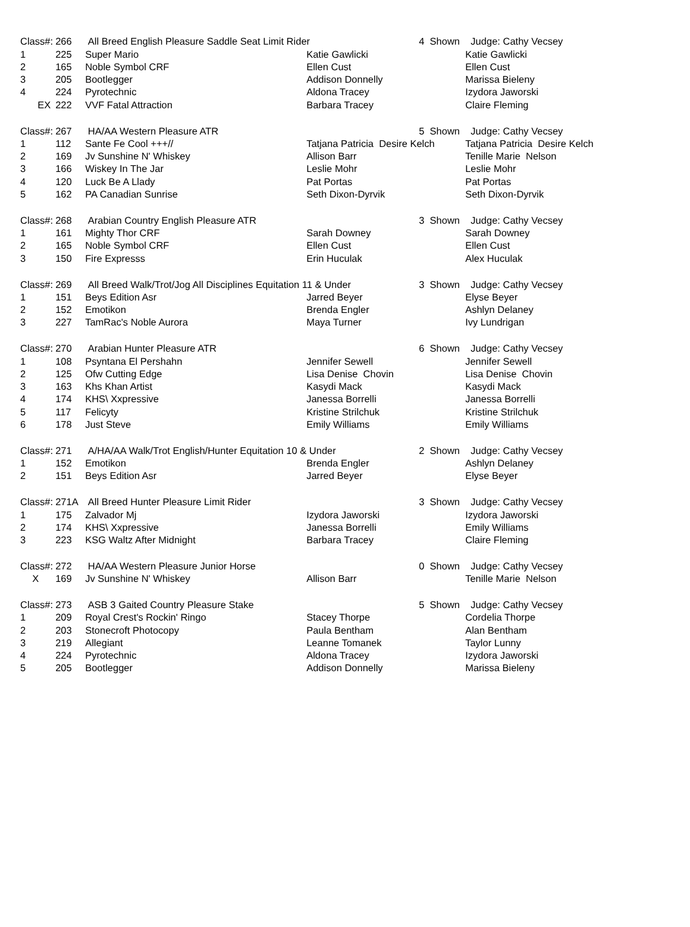| Class#: | 266 | All Breed English Pleasure Saddle Seat Limit Rider | | 4 Shown | Judge: Cathy Vecsey |
| 1 | 225 | Super Mario | Katie Gawlicki | | Katie Gawlicki |
| 2 | 165 | Noble Symbol CRF | Ellen Cust | | Ellen Cust |
| 3 | 205 | Bootlegger | Addison Donnelly | | Marissa Bieleny |
| 4 | 224 | Pyrotechnic | Aldona Tracey | | Izydora Jaworski |
| EX | 222 | VVF Fatal Attraction | Barbara Tracey | | Claire Fleming |
| Class#: | 267 | HA/AA Western Pleasure ATR | | 5 Shown | Judge: Cathy Vecsey |
| 1 | 112 | Sante Fe Cool +++// | Tatjana Patricia Desire Kelch | | Tatjana Patricia Desire Kelch |
| 2 | 169 | Jv Sunshine N' Whiskey | Allison Barr | | Tenille Marie Nelson |
| 3 | 166 | Wiskey In The Jar | Leslie Mohr | | Leslie Mohr |
| 4 | 120 | Luck Be A Llady | Pat Portas | | Pat Portas |
| 5 | 162 | PA Canadian Sunrise | Seth Dixon-Dyrvik | | Seth Dixon-Dyrvik |
| Class#: | 268 | Arabian Country English Pleasure ATR | | 3 Shown | Judge: Cathy Vecsey |
| 1 | 161 | Mighty Thor CRF | Sarah Downey | | Sarah Downey |
| 2 | 165 | Noble Symbol CRF | Ellen Cust | | Ellen Cust |
| 3 | 150 | Fire Expresss | Erin Huculak | | Alex Huculak |
| Class#: | 269 | All Breed Walk/Trot/Jog All Disciplines Equitation 11 & Under | | 3 Shown | Judge: Cathy Vecsey |
| 1 | 151 | Beys Edition Asr | Jarred Beyer | | Elyse Beyer |
| 2 | 152 | Emotikon | Brenda Engler | | Ashlyn Delaney |
| 3 | 227 | TamRac's Noble Aurora | Maya Turner | | Ivy Lundrigan |
| Class#: | 270 | Arabian Hunter Pleasure ATR | | 6 Shown | Judge: Cathy Vecsey |
| 1 | 108 | Psyntana El Pershahn | Jennifer Sewell | | Jennifer Sewell |
| 2 | 125 | Ofw Cutting Edge | Lisa Denise Chovin | | Lisa Denise Chovin |
| 3 | 163 | Khs Khan Artist | Kasydi Mack | | Kasydi Mack |
| 4 | 174 | KHS\ Xxpressive | Janessa Borrelli | | Janessa Borrelli |
| 5 | 117 | Felicyty | Kristine Strilchuk | | Kristine Strilchuk |
| 6 | 178 | Just Steve | Emily Williams | | Emily Williams |
| Class#: | 271 | A/HA/AA Walk/Trot English/Hunter Equitation 10 & Under | | 2 Shown | Judge: Cathy Vecsey |
| 1 | 152 | Emotikon | Brenda Engler | | Ashlyn Delaney |
| 2 | 151 | Beys Edition Asr | Jarred Beyer | | Elyse Beyer |
| Class#: | 271A | All Breed Hunter Pleasure Limit Rider | | 3 Shown | Judge: Cathy Vecsey |
| 1 | 175 | Zalvador Mj | Izydora Jaworski | | Izydora Jaworski |
| 2 | 174 | KHS\ Xxpressive | Janessa Borrelli | | Emily Williams |
| 3 | 223 | KSG Waltz After Midnight | Barbara Tracey | | Claire Fleming |
| Class#: | 272 | HA/AA Western Pleasure Junior Horse | | 0 Shown | Judge: Cathy Vecsey |
| X | 169 | Jv Sunshine N' Whiskey | Allison Barr | | Tenille Marie Nelson |
| Class#: | 273 | ASB 3 Gaited Country Pleasure Stake | | 5 Shown | Judge: Cathy Vecsey |
| 1 | 209 | Royal Crest's Rockin' Ringo | Stacey Thorpe | | Cordelia Thorpe |
| 2 | 203 | Stonecroft Photocopy | Paula Bentham | | Alan Bentham |
| 3 | 219 | Allegiant | Leanne Tomanek | | Taylor Lunny |
| 4 | 224 | Pyrotechnic | Aldona Tracey | | Izydora Jaworski |
| 5 | 205 | Bootlegger | Addison Donnelly | | Marissa Bieleny |